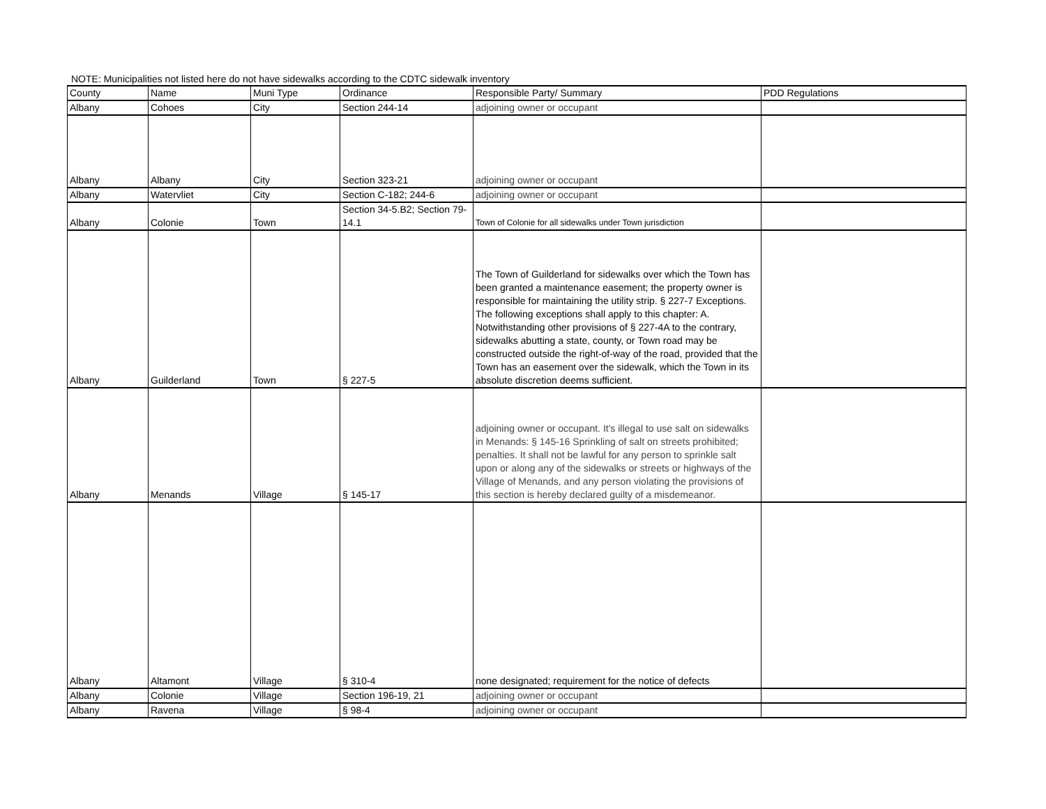NOTE: Municipalities not listed here do not have sidewalks according to the CDTC sidewalk inventory
| County | Name | Muni Type | Ordinance | Responsible Party/ Summary | PDD Regulations |
| Albany | Cohoes | City | Section 244-14 | adjoining owner or occupant | |
| Albany | Albany | City | Section 323-21 | adjoining owner or occupant | |
| Albany | Watervliet | City | Section C-182; 244-6 | adjoining owner or occupant | |
| Albany | Colonie | Town | Section 34-5.B2; Section 79-14.1 | Town of Colonie for all sidewalks under Town jurisdiction | |
| Albany | Guilderland | Town | § 227-5 | The Town of Guilderland for sidewalks over which the Town has been granted a maintenance easement; the property owner is responsible for maintaining the utility strip. § 227-7 Exceptions. The following exceptions shall apply to this chapter: A. Notwithstanding other provisions of § 227-4A to the contrary, sidewalks abutting a state, county, or Town road may be constructed outside the right-of-way of the road, provided that the Town has an easement over the sidewalk, which the Town in its absolute discretion deems sufficient. | |
| Albany | Menands | Village | § 145-17 | adjoining owner or occupant. It's illegal to use salt on sidewalks in Menands: § 145-16 Sprinkling of salt on streets prohibited; penalties. It shall not be lawful for any person to sprinkle salt upon or along any of the sidewalks or streets or highways of the Village of Menands, and any person violating the provisions of this section is hereby declared guilty of a misdemeanor. | |
| Albany | Altamont | Village | § 310-4 | none designated; requirement for the notice of defects | |
| Albany | Colonie | Village | Section 196-19, 21 | adjoining owner or occupant | |
| Albany | Ravena | Village | § 98-4 | adjoining owner or occupant | |